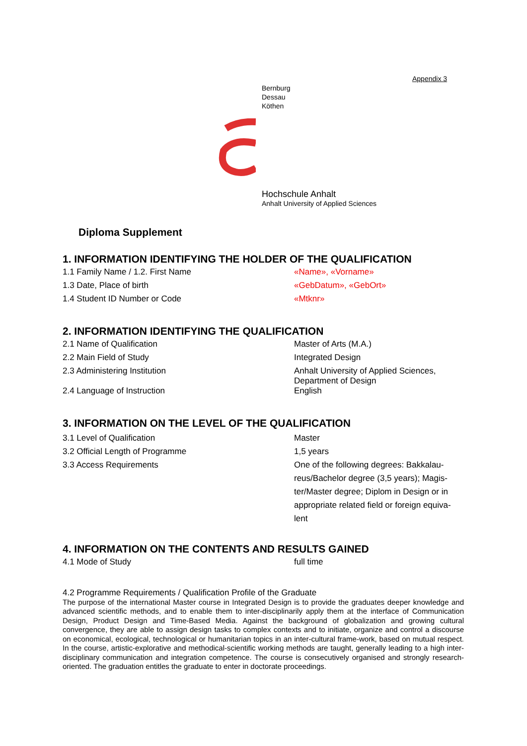Appendix 3
Bernburg
Dessau
Köthen
Hochschule Anhalt
Anhalt University of Applied Sciences
Diploma Supplement
1. INFORMATION IDENTIFYING THE HOLDER OF THE QUALIFICATION
| 1.1 Family Name / 1.2. First Name | «Name», «Vorname» |
| 1.3 Date, Place of birth | «GebDatum», «GebOrt» |
| 1.4 Student ID Number or Code | «Mtknr» |
2. INFORMATION IDENTIFYING THE QUALIFICATION
| 2.1 Name of Qualification | Master of Arts (M.A.) |
| 2.2 Main Field of Study | Integrated Design |
| 2.3 Administering Institution | Anhalt University of Applied Sciences, Department of Design |
| 2.4 Language of Instruction | English |
3. INFORMATION ON THE LEVEL OF THE QUALIFICATION
| 3.1 Level of Qualification | Master |
| 3.2 Official Length of Programme | 1,5 years |
| 3.3 Access Requirements | One of the following degrees: Bakkalau-reus/Bachelor degree (3,5 years); Magis-ter/Master degree; Diplom in Design or in appropriate related field or foreign equiva-lent |
4. INFORMATION ON THE CONTENTS AND RESULTS GAINED
| 4.1 Mode of Study | full time |
4.2 Programme Requirements / Qualification Profile of the Graduate
The purpose of the international Master course in Integrated Design is to provide the graduates deeper knowledge and advanced scientific methods, and to enable them to inter-disciplinarily apply them at the interface of Communication Design, Product Design and Time-Based Media. Against the background of globalization and growing cultural convergence, they are able to assign design tasks to complex contexts and to initiate, organize and control a discourse on economical, ecological, technological or humanitarian topics in an inter-cultural frame-work, based on mutual respect. In the course, artistic-explorative and methodical-scientific working methods are taught, generally leading to a high inter-disciplinary communication and integration competence. The course is consecutively organised and strongly research-oriented. The graduation entitles the graduate to enter in doctorate proceedings.